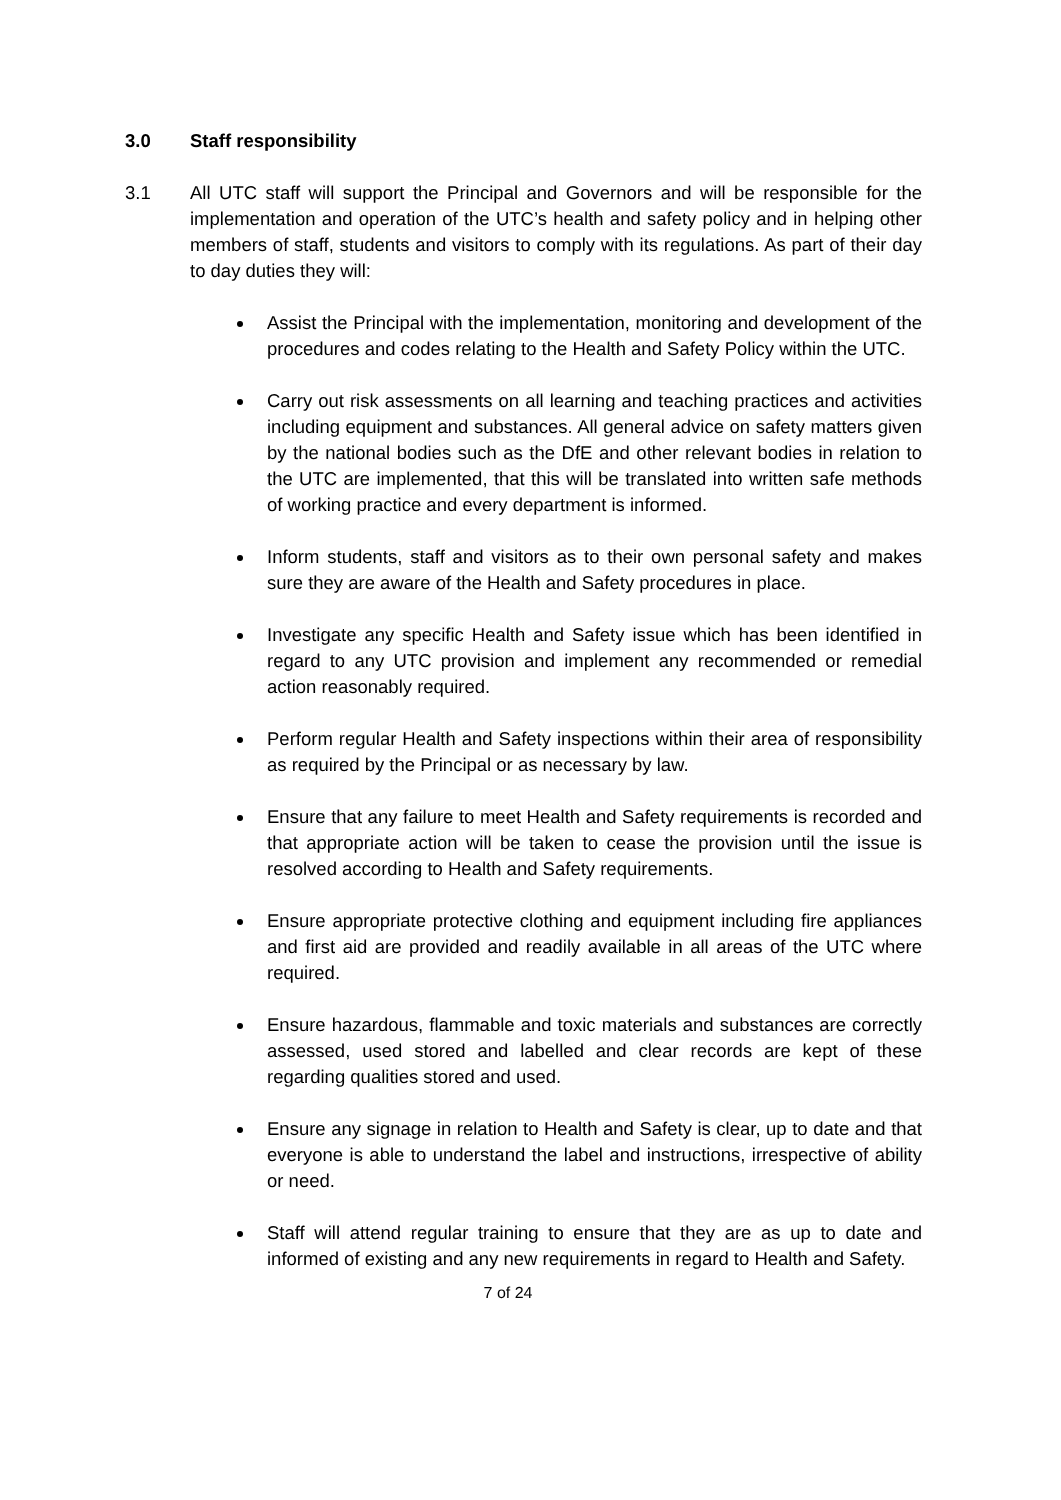3.0 Staff responsibility
3.1 All UTC staff will support the Principal and Governors and will be responsible for the implementation and operation of the UTC’s health and safety policy and in helping other members of staff, students and visitors to comply with its regulations. As part of their day to day duties they will:
Assist the Principal with the implementation, monitoring and development of the procedures and codes relating to the Health and Safety Policy within the UTC.
Carry out risk assessments on all learning and teaching practices and activities including equipment and substances. All general advice on safety matters given by the national bodies such as the DfE and other relevant bodies in relation to the UTC are implemented, that this will be translated into written safe methods of working practice and every department is informed.
Inform students, staff and visitors as to their own personal safety and makes sure they are aware of the Health and Safety procedures in place.
Investigate any specific Health and Safety issue which has been identified in regard to any UTC provision and implement any recommended or remedial action reasonably required.
Perform regular Health and Safety inspections within their area of responsibility as required by the Principal or as necessary by law.
Ensure that any failure to meet Health and Safety requirements is recorded and that appropriate action will be taken to cease the provision until the issue is resolved according to Health and Safety requirements.
Ensure appropriate protective clothing and equipment including fire appliances and first aid are provided and readily available in all areas of the UTC where required.
Ensure hazardous, flammable and toxic materials and substances are correctly assessed, used stored and labelled and clear records are kept of these regarding qualities stored and used.
Ensure any signage in relation to Health and Safety is clear, up to date and that everyone is able to understand the label and instructions, irrespective of ability or need.
Staff will attend regular training to ensure that they are as up to date and informed of existing and any new requirements in regard to Health and Safety.
7 of 24